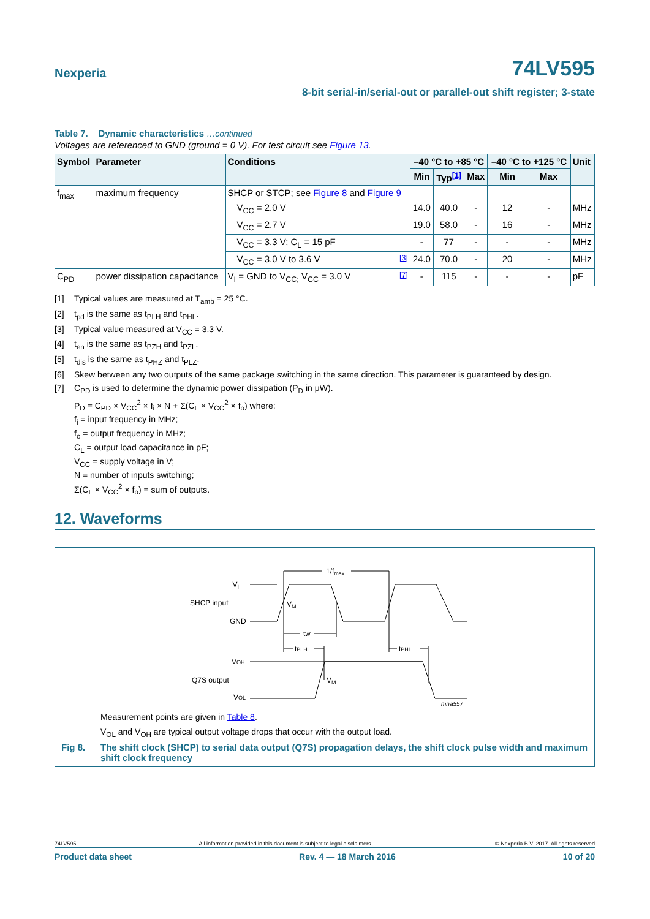Nexperia 74LV595
8-bit serial-in/serial-out or parallel-out shift register; 3-state
Table 7. Dynamic characteristics …continued
Voltages are referenced to GND (ground = 0 V). For test circuit see Figure 13.
| Symbol | Parameter | Conditions | –40 °C to +85 °C | | | –40 °C to +125 °C | | Unit |
| --- | --- | --- | --- | --- | --- | --- | --- | --- |
| | | | Min | Typ<sup>[1]</sup> | Max | Min | Max | |
| f<sub>max</sub> | maximum frequency | SHCP or STCP; see Figure 8 and Figure 9 | | | | | | |
| | | V<sub>CC</sub> = 2.0 V | 14.0 | 40.0 | - | 12 | - | MHz |
| | | V<sub>CC</sub> = 2.7 V | 19.0 | 58.0 | - | 16 | - | MHz |
| | | V<sub>CC</sub> = 3.3 V; C<sub>L</sub> = 15 pF | - | 77 | - | - | - | MHz |
| | | V<sub>CC</sub> = 3.0 V to 3.6 V <sup>[3]</sup> | 24.0 | 70.0 | - | 20 | - | MHz |
| C<sub>PD</sub> | power dissipation capacitance | V<sub>I</sub> = GND to V<sub>CC;</sub> V<sub>CC</sub> = 3.0 V <sup>[7]</sup> | - | 115 | - | - | - | pF |
[1] Typical values are measured at T<sub>amb</sub> = 25 °C.
[2] t<sub>pd</sub> is the same as t<sub>PLH</sub> and t<sub>PHL</sub>.
[3] Typical value measured at V<sub>CC</sub> = 3.3 V.
[4] t<sub>en</sub> is the same as t<sub>PZH</sub> and t<sub>PZL</sub>.
[5] t<sub>dis</sub> is the same as t<sub>PHZ</sub> and t<sub>PLZ</sub>.
[6] Skew between any two outputs of the same package switching in the same direction. This parameter is guaranteed by design.
[7] C<sub>PD</sub> is used to determine the dynamic power dissipation (P<sub>D</sub> in μW).
P<sub>D</sub> = C<sub>PD</sub> × V<sub>CC</sub><sup>2</sup> × f<sub>i</sub> × N + Σ(C<sub>L</sub> × V<sub>CC</sub><sup>2</sup> × f<sub>o</sub>) where:
f<sub>i</sub> = input frequency in MHz;
f<sub>o</sub> = output frequency in MHz;
C<sub>L</sub> = output load capacitance in pF;
V<sub>CC</sub> = supply voltage in V;
N = number of inputs switching;
Σ(C<sub>L</sub> × V<sub>CC</sub><sup>2</sup> × f<sub>o</sub>) = sum of outputs.
12. Waveforms
VI
SHCP input
GND
VM
1/fmax
tW
tPLH
tPHL
VOH
Q7S output
VOL
VM
mna557
Measurement points are given in Table 8.
V<sub>OL</sub> and V<sub>OH</sub> are typical output voltage drops that occur with the output load.
Fig 8. The shift clock (SHCP) to serial data output (Q7S) propagation delays, the shift clock pulse width and maximum shift clock frequency
74LV595 All information provided in this document is subject to legal disclaimers. © Nexperia B.V. 2017. All rights reserved
Product data sheet Rev. 4 — 18 March 2016 10 of 20